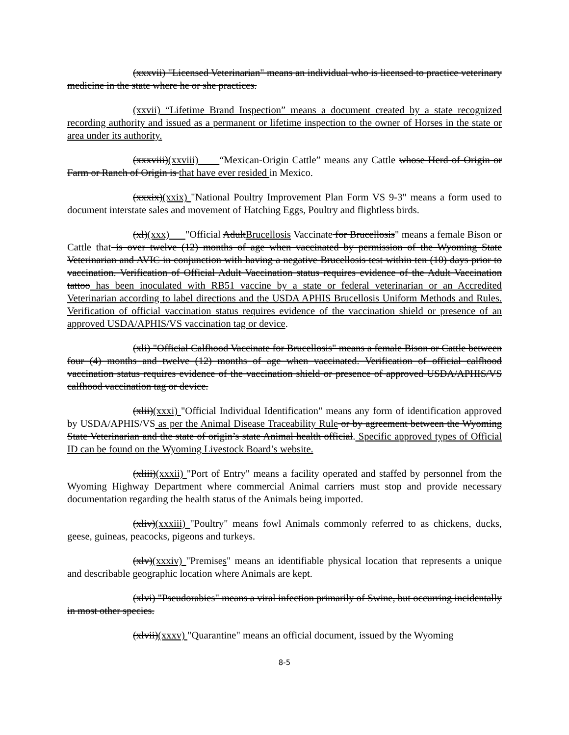(xxxvii) "Licensed Veterinarian" means an individual who is licensed to practice veterinary medicine in the state where he or she practices.
(xxvii) “Lifetime Brand Inspection” means a document created by a state recognized recording authority and issued as a permanent or lifetime inspection to the owner of Horses in the state or area under its authority.
(xxxviii)(xxviii) “Mexican-Origin Cattle” means any Cattle whose Herd of Origin or Farm or Ranch of Origin is that have ever resided in Mexico.
(xxxix)(xxix) "National Poultry Improvement Plan Form VS 9-3" means a form used to document interstate sales and movement of Hatching Eggs, Poultry and flightless birds.
(xl)(xxx) "Official AdultBrucellosis Vaccinate for Brucellosis" means a female Bison or Cattle that is over twelve (12) months of age when vaccinated by permission of the Wyoming State Veterinarian and AVIC in conjunction with having a negative Brucellosis test within ten (10) days prior to vaccination. Verification of Official Adult Vaccination status requires evidence of the Adult Vaccination tattoo has been inoculated with RB51 vaccine by a state or federal veterinarian or an Accredited Veterinarian according to label directions and the USDA APHIS Brucellosis Uniform Methods and Rules. Verification of official vaccination status requires evidence of the vaccination shield or presence of an approved USDA/APHIS/VS vaccination tag or device.
(xli) "Official Calfhood Vaccinate for Brucellosis" means a female Bison or Cattle between four (4) months and twelve (12) months of age when vaccinated. Verification of official calfhood vaccination status requires evidence of the vaccination shield or presence of approved USDA/APHIS/VS calfhood vaccination tag or device.
(xlii)(xxxi) "Official Individual Identification" means any form of identification approved by USDA/APHIS/VS as per the Animal Disease Traceability Rule or by agreement between the Wyoming State Veterinarian and the state of origin’s state Animal health official. Specific approved types of Official ID can be found on the Wyoming Livestock Board’s website.
(xliii)(xxxii) "Port of Entry" means a facility operated and staffed by personnel from the Wyoming Highway Department where commercial Animal carriers must stop and provide necessary documentation regarding the health status of the Animals being imported.
(xliv)(xxxiii) "Poultry" means fowl Animals commonly referred to as chickens, ducks, geese, guineas, peacocks, pigeons and turkeys.
(xlv)(xxxiv) "Premises" means an identifiable physical location that represents a unique and describable geographic location where Animals are kept.
(xlvi) "Pseudorabies" means a viral infection primarily of Swine, but occurring incidentally in most other species.
(xlvii)(xxxv) "Quarantine" means an official document, issued by the Wyoming
8-5